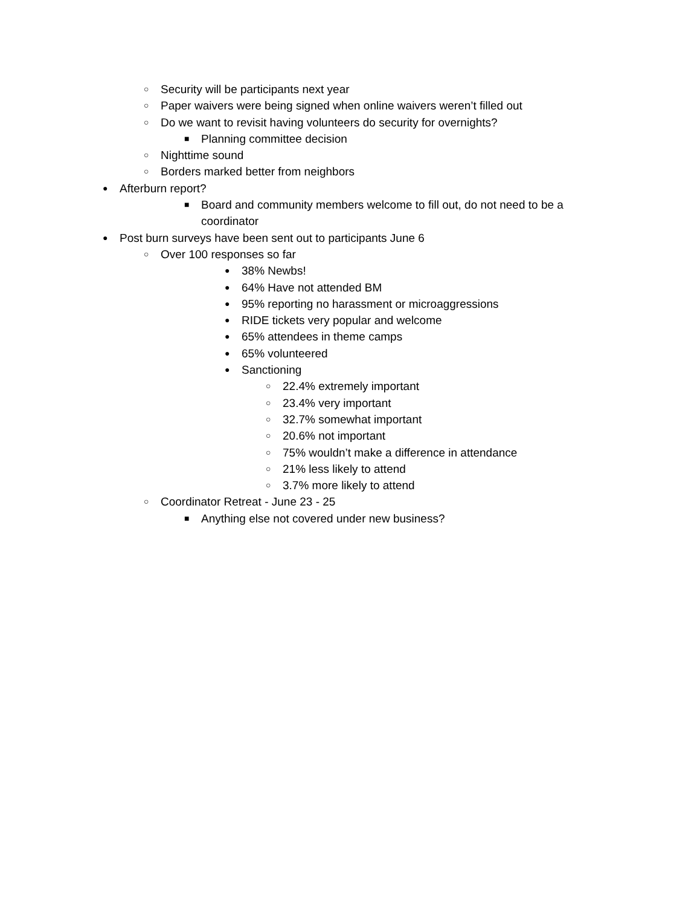○ Security will be participants next year
○ Paper waivers were being signed when online waivers weren’t filled out
○ Do we want to revisit having volunteers do security for overnights?
■ Planning committee decision
○ Nighttime sound
○ Borders marked better from neighbors
● Afterburn report?
■ Board and community members welcome to fill out, do not need to be a coordinator
● Post burn surveys have been sent out to participants June 6
○ Over 100 responses so far
● 38% Newbs!
● 64% Have not attended BM
● 95% reporting no harassment or microaggressions
● RIDE tickets very popular and welcome
● 65% attendees in theme camps
● 65% volunteered
● Sanctioning
○ 22.4% extremely important
○ 23.4% very important
○ 32.7% somewhat important
○ 20.6% not important
○ 75% wouldn’t make a difference in attendance
○ 21% less likely to attend
○ 3.7% more likely to attend
○ Coordinator Retreat - June 23 - 25
■ Anything else not covered under new business?